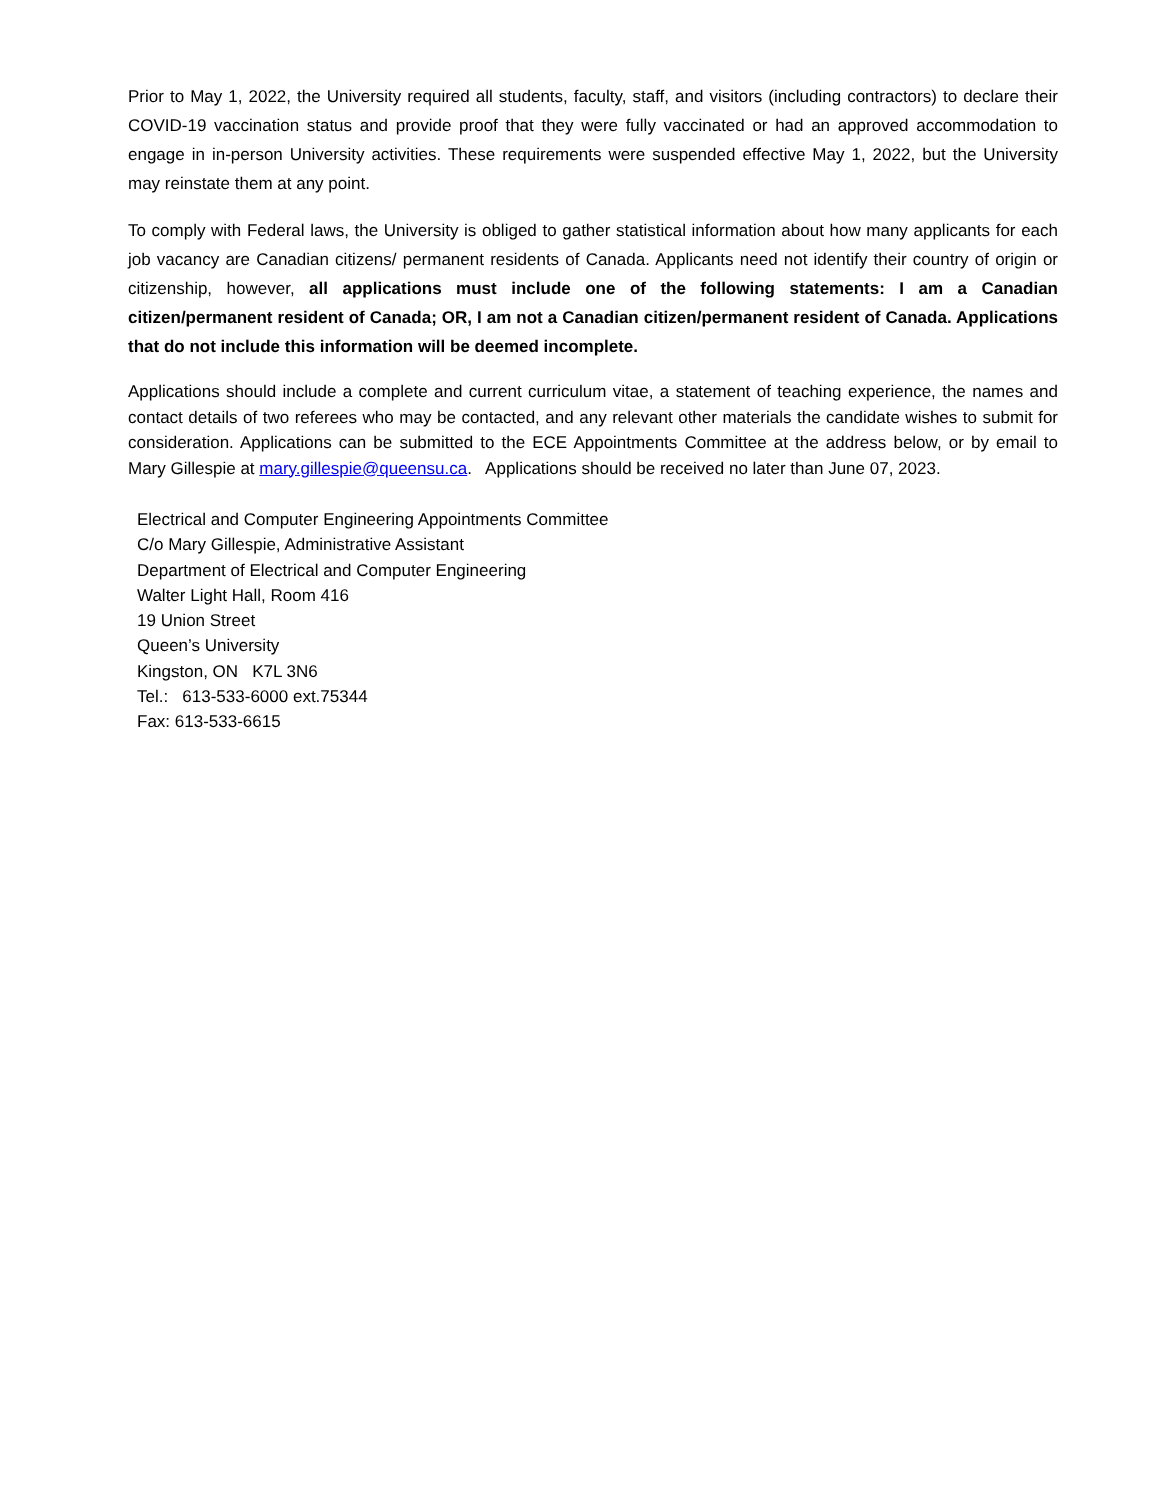Prior to May 1, 2022, the University required all students, faculty, staff, and visitors (including contractors) to declare their COVID-19 vaccination status and provide proof that they were fully vaccinated or had an approved accommodation to engage in in-person University activities. These requirements were suspended effective May 1, 2022, but the University may reinstate them at any point.
To comply with Federal laws, the University is obliged to gather statistical information about how many applicants for each job vacancy are Canadian citizens/ permanent residents of Canada. Applicants need not identify their country of origin or citizenship, however, all applications must include one of the following statements: I am a Canadian citizen/permanent resident of Canada; OR, I am not a Canadian citizen/permanent resident of Canada. Applications that do not include this information will be deemed incomplete.
Applications should include a complete and current curriculum vitae, a statement of teaching experience, the names and contact details of two referees who may be contacted, and any relevant other materials the candidate wishes to submit for consideration. Applications can be submitted to the ECE Appointments Committee at the address below, or by email to Mary Gillespie at mary.gillespie@queensu.ca. Applications should be received no later than June 07, 2023.
Electrical and Computer Engineering Appointments Committee
C/o Mary Gillespie, Administrative Assistant
Department of Electrical and Computer Engineering
Walter Light Hall, Room 416
19 Union Street
Queen’s University
Kingston, ON K7L 3N6
Tel.: 613-533-6000 ext.75344
Fax: 613-533-6615